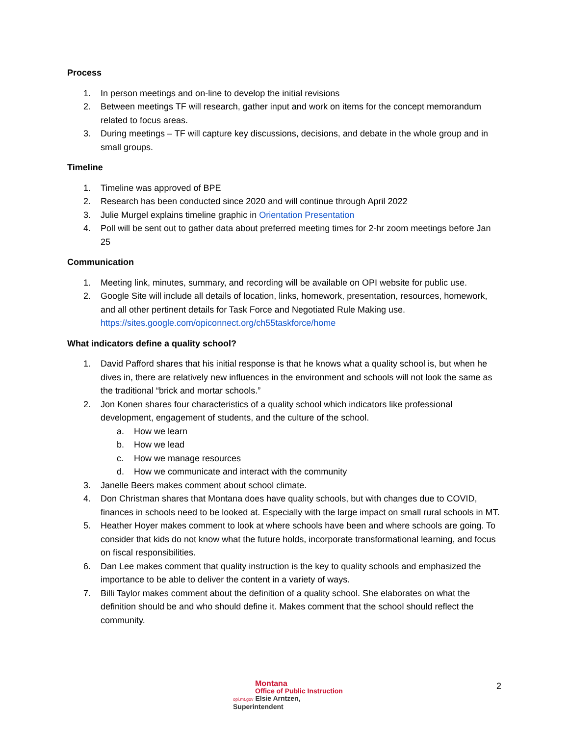Process
1. In person meetings and on-line to develop the initial revisions
2. Between meetings TF will research, gather input and work on items for the concept memorandum related to focus areas.
3. During meetings – TF will capture key discussions, decisions, and debate in the whole group and in small groups.
Timeline
1. Timeline was approved of BPE
2. Research has been conducted since 2020 and will continue through April 2022
3. Julie Murgel explains timeline graphic in Orientation Presentation
4. Poll will be sent out to gather data about preferred meeting times for 2-hr zoom meetings before Jan 25
Communication
1. Meeting link, minutes, summary, and recording will be available on OPI website for public use.
2. Google Site will include all details of location, links, homework, presentation, resources, homework, and all other pertinent details for Task Force and Negotiated Rule Making use. https://sites.google.com/opiconnect.org/ch55taskforce/home
What indicators define a quality school?
1. David Pafford shares that his initial response is that he knows what a quality school is, but when he dives in, there are relatively new influences in the environment and schools will not look the same as the traditional “brick and mortar schools.”
2. Jon Konen shares four characteristics of a quality school which indicators like professional development, engagement of students, and the culture of the school.
a. How we learn
b. How we lead
c. How we manage resources
d. How we communicate and interact with the community
3. Janelle Beers makes comment about school climate.
4. Don Christman shares that Montana does have quality schools, but with changes due to COVID, finances in schools need to be looked at. Especially with the large impact on small rural schools in MT.
5. Heather Hoyer makes comment to look at where schools have been and where schools are going. To consider that kids do not know what the future holds, incorporate transformational learning, and focus on fiscal responsibilities.
6. Dan Lee makes comment that quality instruction is the key to quality schools and emphasized the importance to be able to deliver the content in a variety of ways.
7. Billi Taylor makes comment about the definition of a quality school. She elaborates on what the definition should be and who should define it. Makes comment that the school should reflect the community.
Montana
Office of Public Instruction
opi.mt.gov Elsie Arntzen, Superintendent
2